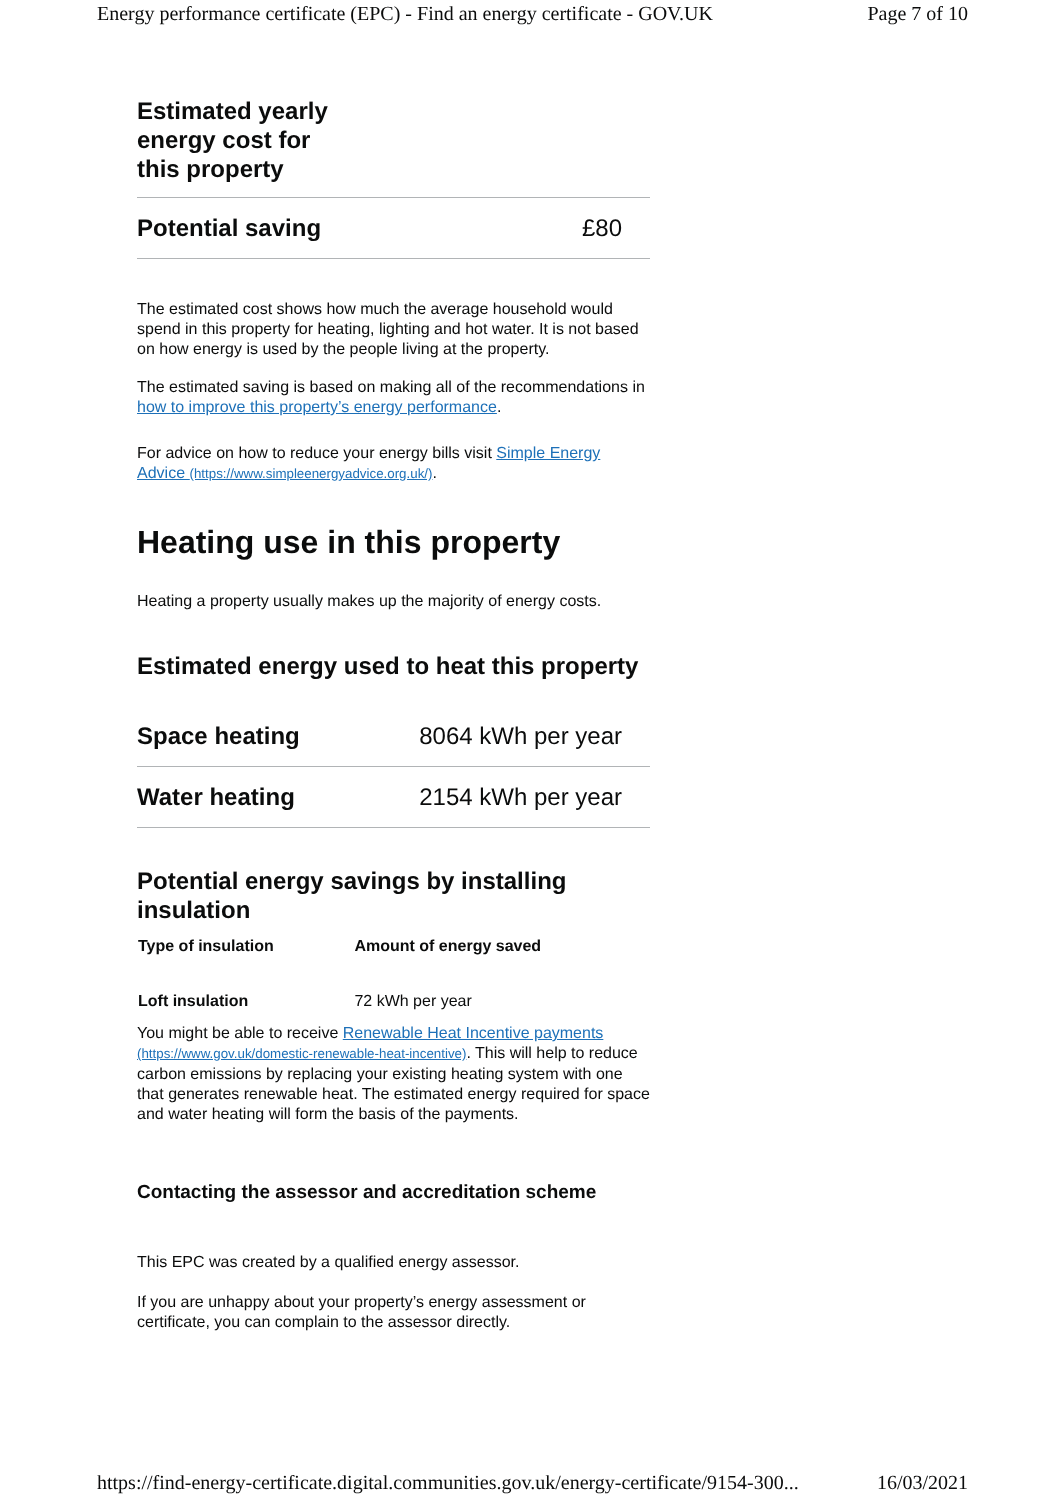Energy performance certificate (EPC) - Find an energy certificate - GOV.UK Page 7 of 10
Estimated yearly energy cost for this property
| Potential saving | £80 |
The estimated cost shows how much the average household would spend in this property for heating, lighting and hot water. It is not based on how energy is used by the people living at the property.
The estimated saving is based on making all of the recommendations in how to improve this property’s energy performance.
For advice on how to reduce your energy bills visit Simple Energy Advice (https://www.simpleenergyadvice.org.uk/).
Heating use in this property
Heating a property usually makes up the majority of energy costs.
Estimated energy used to heat this property
| Space heating | 8064 kWh per year |
| Water heating | 2154 kWh per year |
Potential energy savings by installing insulation
| Type of insulation | Amount of energy saved |
| --- | --- |
| Loft insulation | 72 kWh per year |
You might be able to receive Renewable Heat Incentive payments (https://www.gov.uk/domestic-renewable-heat-incentive). This will help to reduce carbon emissions by replacing your existing heating system with one that generates renewable heat. The estimated energy required for space and water heating will form the basis of the payments.
Contacting the assessor and accreditation scheme
This EPC was created by a qualified energy assessor.
If you are unhappy about your property’s energy assessment or certificate, you can complain to the assessor directly.
https://find-energy-certificate.digital.communities.gov.uk/energy-certificate/9154-300... 16/03/2021